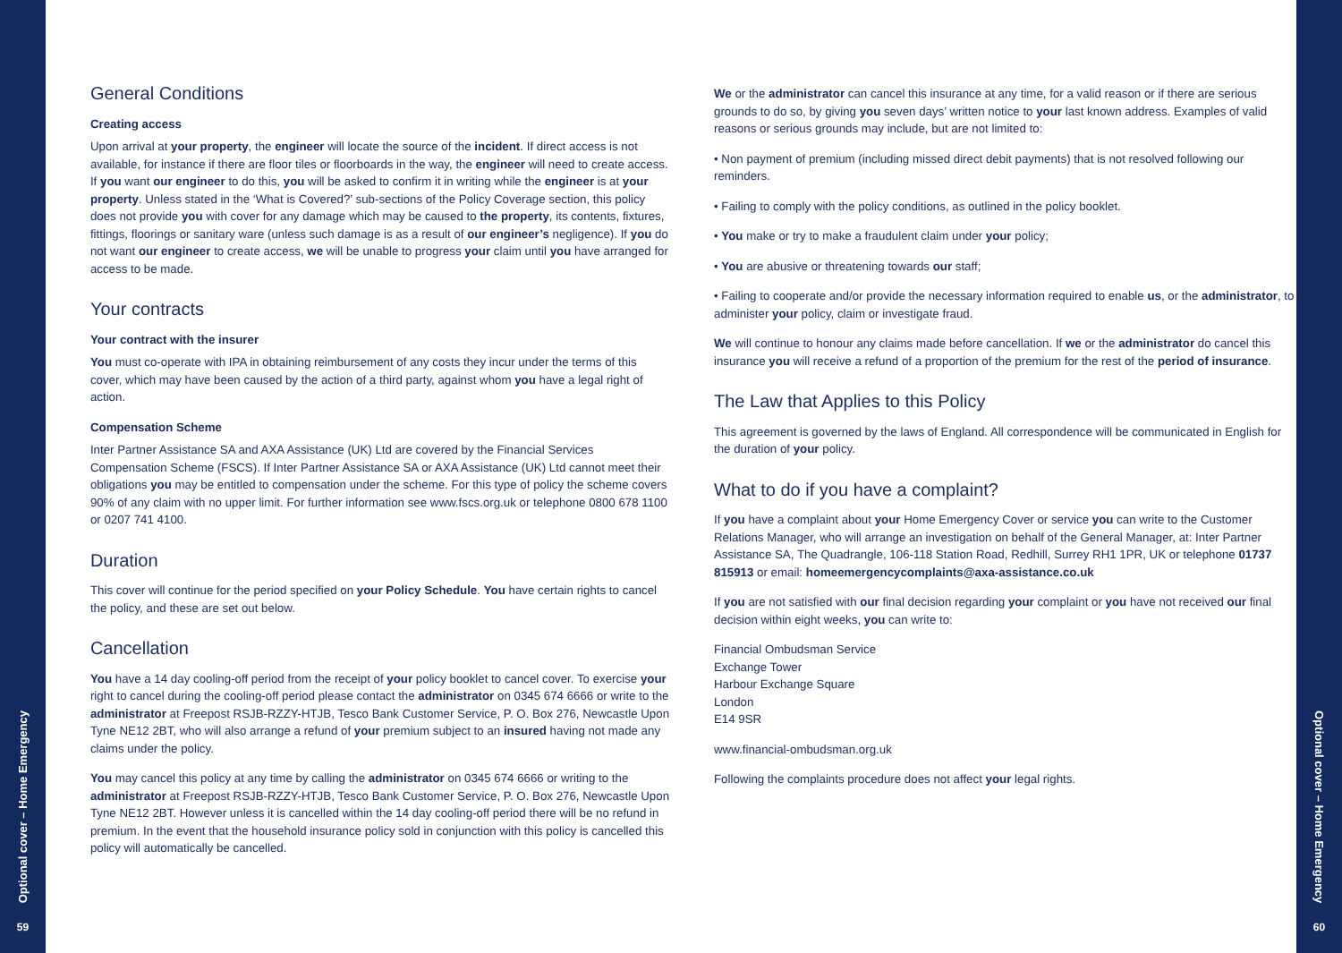Optional cover – Home Emergency
59
General Conditions
Creating access
Upon arrival at your property, the engineer will locate the source of the incident. If direct access is not available, for instance if there are floor tiles or floorboards in the way, the engineer will need to create access. If you want our engineer to do this, you will be asked to confirm it in writing while the engineer is at your property. Unless stated in the ‘What is Covered?’ sub-sections of the Policy Coverage section, this policy does not provide you with cover for any damage which may be caused to the property, its contents, fixtures, fittings, floorings or sanitary ware (unless such damage is as a result of our engineer’s negligence). If you do not want our engineer to create access, we will be unable to progress your claim until you have arranged for access to be made.
Your contracts
Your contract with the insurer
You must co-operate with IPA in obtaining reimbursement of any costs they incur under the terms of this cover, which may have been caused by the action of a third party, against whom you have a legal right of action.
Compensation Scheme
Inter Partner Assistance SA and AXA Assistance (UK) Ltd are covered by the Financial Services Compensation Scheme (FSCS). If Inter Partner Assistance SA or AXA Assistance (UK) Ltd cannot meet their obligations you may be entitled to compensation under the scheme. For this type of policy the scheme covers 90% of any claim with no upper limit. For further information see www.fscs.org.uk or telephone 0800 678 1100 or 0207 741 4100.
Duration
This cover will continue for the period specified on your Policy Schedule. You have certain rights to cancel the policy, and these are set out below.
Cancellation
You have a 14 day cooling-off period from the receipt of your policy booklet to cancel cover. To exercise your right to cancel during the cooling-off period please contact the administrator on 0345 674 6666 or write to the administrator at Freepost RSJB-RZZY-HTJB, Tesco Bank Customer Service, P. O. Box 276, Newcastle Upon Tyne NE12 2BT, who will also arrange a refund of your premium subject to an insured having not made any claims under the policy.
You may cancel this policy at any time by calling the administrator on 0345 674 6666 or writing to the administrator at Freepost RSJB-RZZY-HTJB, Tesco Bank Customer Service, P. O. Box 276, Newcastle Upon Tyne NE12 2BT. However unless it is cancelled within the 14 day cooling-off period there will be no refund in premium. In the event that the household insurance policy sold in conjunction with this policy is cancelled this policy will automatically be cancelled.
We or the administrator can cancel this insurance at any time, for a valid reason or if there are serious grounds to do so, by giving you seven days’ written notice to your last known address. Examples of valid reasons or serious grounds may include, but are not limited to:
• Non payment of premium (including missed direct debit payments) that is not resolved following our reminders.
• Failing to comply with the policy conditions, as outlined in the policy booklet.
• You make or try to make a fraudulent claim under your policy;
• You are abusive or threatening towards our staff;
• Failing to cooperate and/or provide the necessary information required to enable us, or the administrator, to administer your policy, claim or investigate fraud.
We will continue to honour any claims made before cancellation. If we or the administrator do cancel this insurance you will receive a refund of a proportion of the premium for the rest of the period of insurance.
The Law that Applies to this Policy
This agreement is governed by the laws of England. All correspondence will be communicated in English for the duration of your policy.
What to do if you have a complaint?
If you have a complaint about your Home Emergency Cover or service you can write to the Customer Relations Manager, who will arrange an investigation on behalf of the General Manager, at: Inter Partner Assistance SA, The Quadrangle, 106-118 Station Road, Redhill, Surrey RH1 1PR, UK or telephone 01737 815913 or email: homeemergencycomplaints@axa-assistance.co.uk
If you are not satisfied with our final decision regarding your complaint or you have not received our final decision within eight weeks, you can write to:
Financial Ombudsman Service
Exchange Tower
Harbour Exchange Square
London
E14 9SR
www.financial-ombudsman.org.uk
Following the complaints procedure does not affect your legal rights.
Optional cover – Home Emergency
60